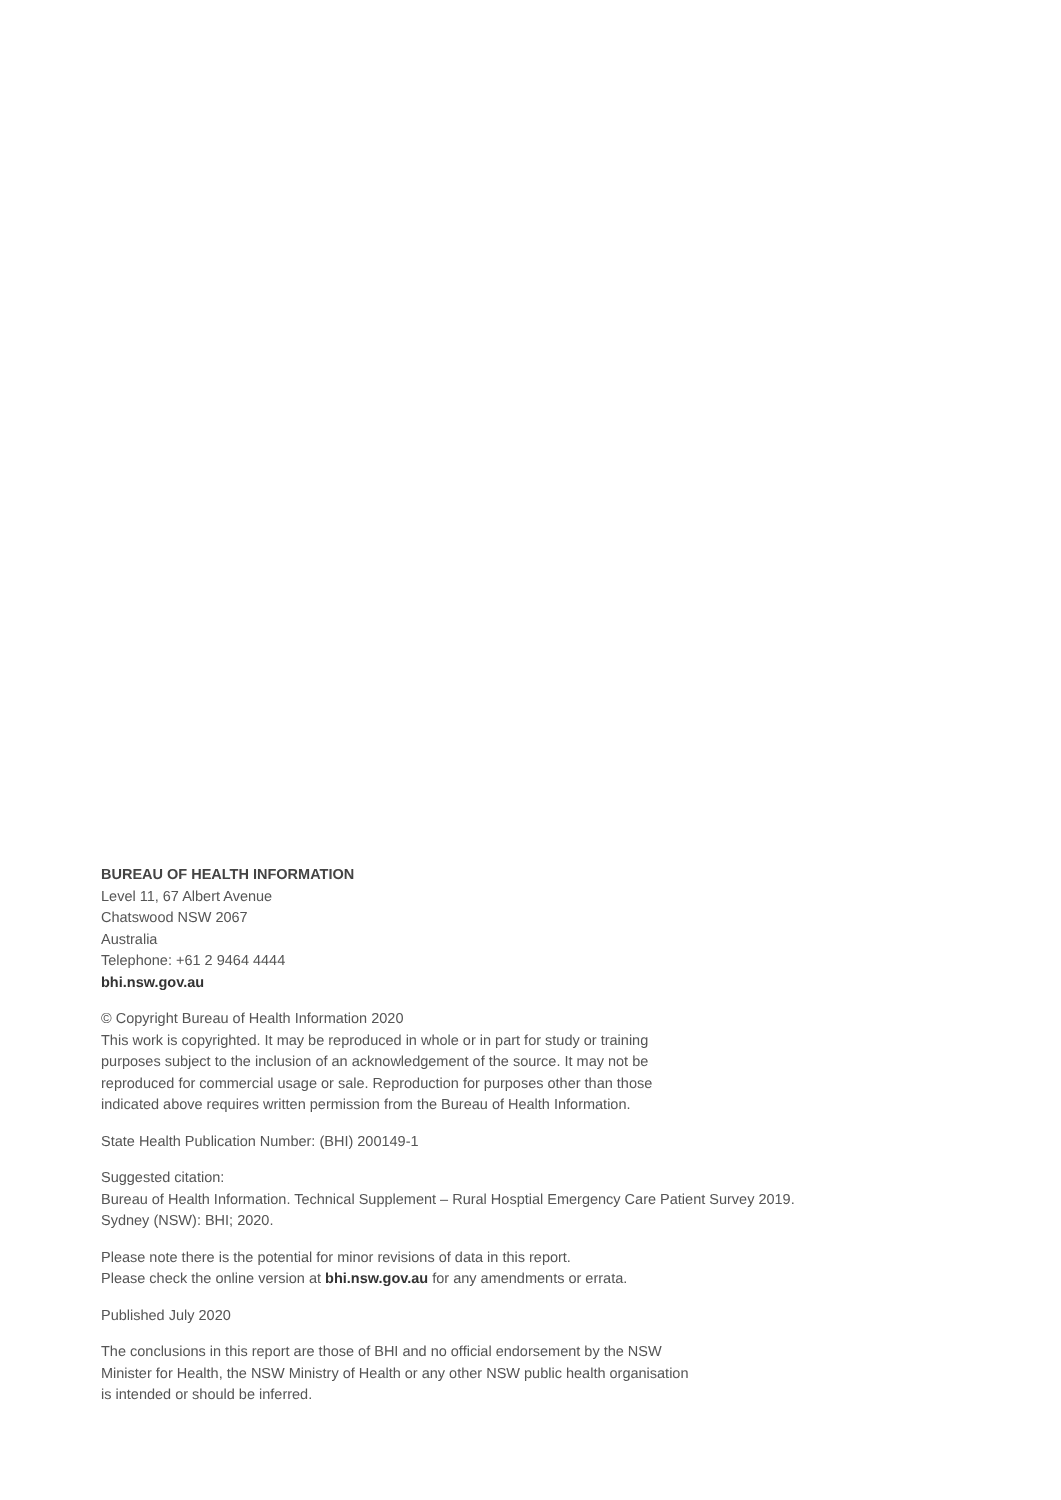BUREAU OF HEALTH INFORMATION
Level 11, 67 Albert Avenue
Chatswood NSW 2067
Australia
Telephone: +61 2 9464 4444
bhi.nsw.gov.au
© Copyright Bureau of Health Information 2020
This work is copyrighted. It may be reproduced in whole or in part for study or training
purposes subject to the inclusion of an acknowledgement of the source. It may not be
reproduced for commercial usage or sale. Reproduction for purposes other than those
indicated above requires written permission from the Bureau of Health Information.
State Health Publication Number: (BHI) 200149-1
Suggested citation:
Bureau of Health Information. Technical Supplement – Rural Hosptial Emergency Care Patient Survey 2019.
Sydney (NSW): BHI; 2020.
Please note there is the potential for minor revisions of data in this report.
Please check the online version at bhi.nsw.gov.au for any amendments or errata.
Published July 2020
The conclusions in this report are those of BHI and no official endorsement by the NSW
Minister for Health, the NSW Ministry of Health or any other NSW public health organisation
is intended or should be inferred.